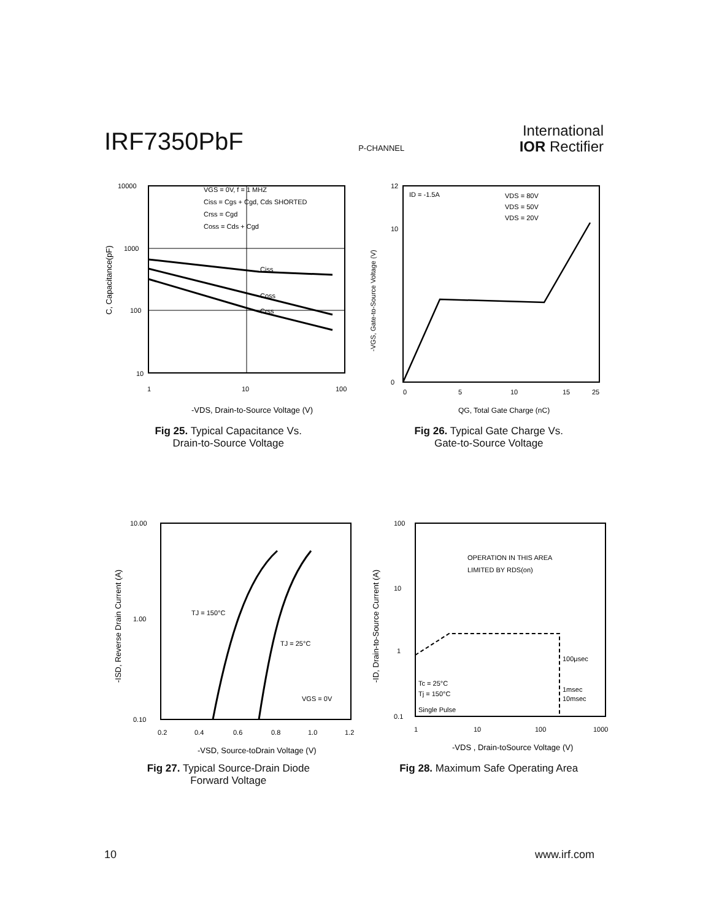IRF7350PbF
P-CHANNEL
International
IOR Rectifier
10000
1000
100
10
1
10
100
VGS = 0V, f = 1 MHZ
Ciss = Cgs + Cgd, Cds SHORTED
Crss = Cgd
Coss = Cds + Cgd
Ciss
Coss
Crss
-VDS, Drain-to-Source Voltage (V)
C, Capacitance(pF)
Fig 25. Typical Capacitance Vs.
Drain-to-Source Voltage
12
10
0
0
5
10
15
25
ID = -1.5A
VDS = 80V
VDS = 50V
VDS = 20V
QG, Total Gate Charge (nC)
-VGS, Gate-to-Source Voltage (V)
Fig 26. Typical Gate Charge Vs.
Gate-to-Source Voltage
10.00
1.00
0.10
0.2
0.4
0.6
0.8
1.0
1.2
TJ = 150°C
TJ = 25°C
VGS = 0V
-VSD, Source-toDrain Voltage (V)
-ISD, Reverse Drain Current (A)
Fig 27. Typical Source-Drain Diode
Forward Voltage
100
10
1
0.1
1
10
100
1000
OPERATION IN THIS AREA
LIMITED BY RDS(on)
100μsec
1msec
10msec
Tc = 25°C
Tj = 150°C
Single Pulse
-VDS , Drain-toSource Voltage (V)
-ID, Drain-to-Source Current (A)
Fig 28. Maximum Safe Operating Area
10 www.irf.com